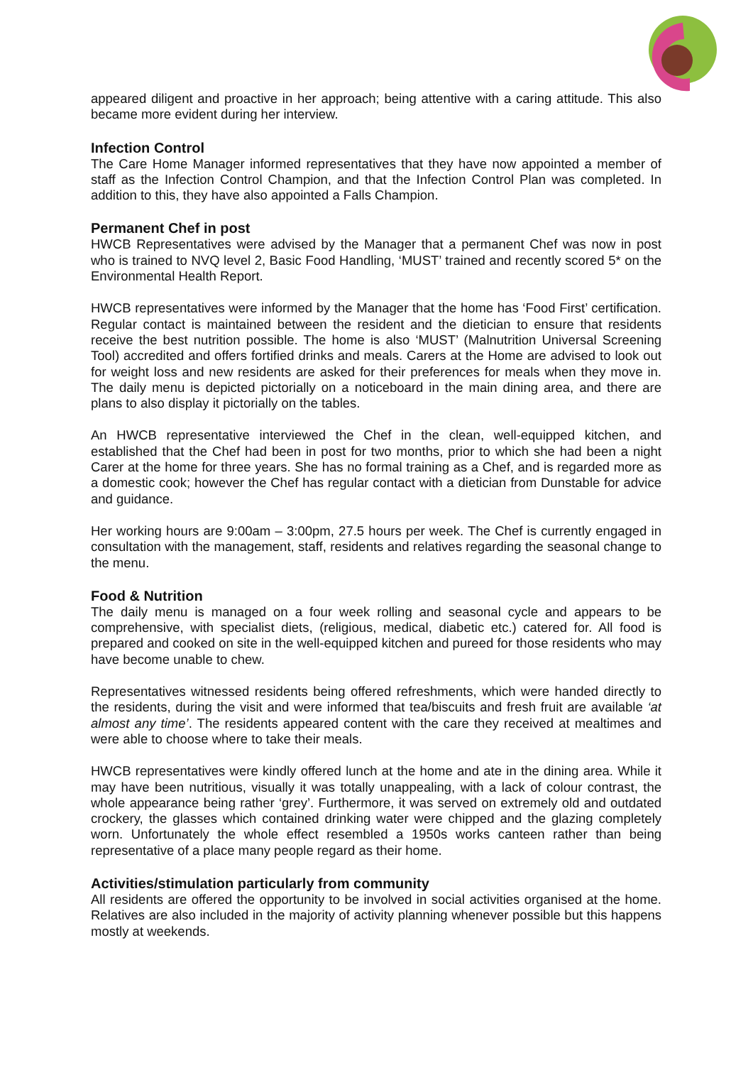appeared diligent and proactive in her approach; being attentive with a caring attitude. This also became more evident during her interview.
Infection Control
The Care Home Manager informed representatives that they have now appointed a member of staff as the Infection Control Champion, and that the Infection Control Plan was completed. In addition to this, they have also appointed a Falls Champion.
Permanent Chef in post
HWCB Representatives were advised by the Manager that a permanent Chef was now in post who is trained to NVQ level 2, Basic Food Handling, ‘MUST’ trained and recently scored 5* on the Environmental Health Report.
HWCB representatives were informed by the Manager that the home has ‘Food First’ certification. Regular contact is maintained between the resident and the dietician to ensure that residents receive the best nutrition possible. The home is also ‘MUST’ (Malnutrition Universal Screening Tool) accredited and offers fortified drinks and meals. Carers at the Home are advised to look out for weight loss and new residents are asked for their preferences for meals when they move in. The daily menu is depicted pictorially on a noticeboard in the main dining area, and there are plans to also display it pictorially on the tables.
An HWCB representative interviewed the Chef in the clean, well-equipped kitchen, and established that the Chef had been in post for two months, prior to which she had been a night Carer at the home for three years. She has no formal training as a Chef, and is regarded more as a domestic cook; however the Chef has regular contact with a dietician from Dunstable for advice and guidance.
Her working hours are 9:00am – 3:00pm, 27.5 hours per week. The Chef is currently engaged in consultation with the management, staff, residents and relatives regarding the seasonal change to the menu.
Food & Nutrition
The daily menu is managed on a four week rolling and seasonal cycle and appears to be comprehensive, with specialist diets, (religious, medical, diabetic etc.) catered for. All food is prepared and cooked on site in the well-equipped kitchen and pureed for those residents who may have become unable to chew.
Representatives witnessed residents being offered refreshments, which were handed directly to the residents, during the visit and were informed that tea/biscuits and fresh fruit are available ‘at almost any time’. The residents appeared content with the care they received at mealtimes and were able to choose where to take their meals.
HWCB representatives were kindly offered lunch at the home and ate in the dining area. While it may have been nutritious, visually it was totally unappealing, with a lack of colour contrast, the whole appearance being rather ‘grey’. Furthermore, it was served on extremely old and outdated crockery, the glasses which contained drinking water were chipped and the glazing completely worn. Unfortunately the whole effect resembled a 1950s works canteen rather than being representative of a place many people regard as their home.
Activities/stimulation particularly from community
All residents are offered the opportunity to be involved in social activities organised at the home. Relatives are also included in the majority of activity planning whenever possible but this happens mostly at weekends.